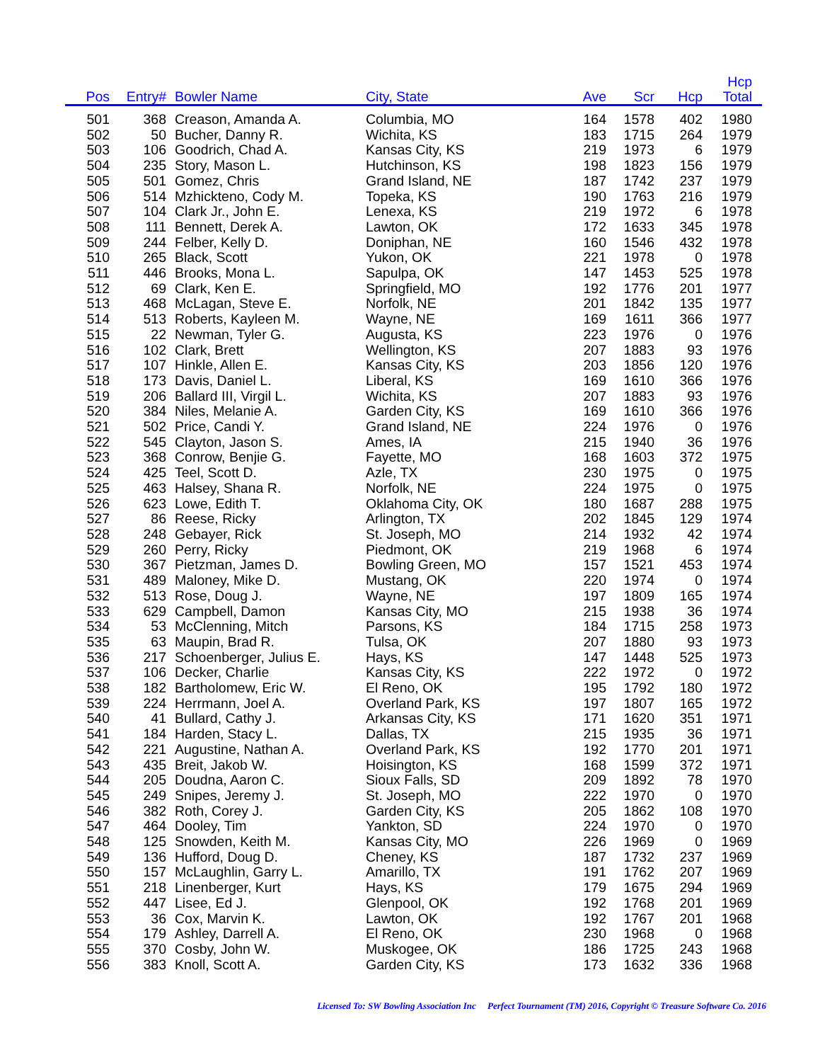| Pos | Entry# | Bowler Name | City, State | Ave | Scr | Hcp | Hcp Total | |
| --- | --- | --- | --- | --- | --- | --- | --- | --- |
| 501 | 368 | Creason, Amanda A. | Columbia, MO | 164 | 1578 | 402 | 1980 | |
| 502 | 50 | Bucher, Danny R. | Wichita, KS | 183 | 1715 | 264 | 1979 | |
| 503 | 106 | Goodrich, Chad A. | Kansas City, KS | 219 | 1973 | 6 | 1979 | |
| 504 | 235 | Story, Mason L. | Hutchinson, KS | 198 | 1823 | 156 | 1979 | |
| 505 | 501 | Gomez, Chris | Grand Island, NE | 187 | 1742 | 237 | 1979 | |
| 506 | 514 | Mzhickteno, Cody M. | Topeka, KS | 190 | 1763 | 216 | 1979 | |
| 507 | 104 | Clark Jr., John E. | Lenexa, KS | 219 | 1972 | 6 | 1978 | |
| 508 | 111 | Bennett, Derek A. | Lawton, OK | 172 | 1633 | 345 | 1978 | |
| 509 | 244 | Felber, Kelly D. | Doniphan, NE | 160 | 1546 | 432 | 1978 | |
| 510 | 265 | Black, Scott | Yukon, OK | 221 | 1978 | 0 | 1978 | |
| 511 | 446 | Brooks, Mona L. | Sapulpa, OK | 147 | 1453 | 525 | 1978 | |
| 512 | 69 | Clark, Ken E. | Springfield, MO | 192 | 1776 | 201 | 1977 | |
| 513 | 468 | McLagan, Steve E. | Norfolk, NE | 201 | 1842 | 135 | 1977 | |
| 514 | 513 | Roberts, Kayleen M. | Wayne, NE | 169 | 1611 | 366 | 1977 | |
| 515 | 22 | Newman, Tyler G. | Augusta, KS | 223 | 1976 | 0 | 1976 | |
| 516 | 102 | Clark, Brett | Wellington, KS | 207 | 1883 | 93 | 1976 | |
| 517 | 107 | Hinkle, Allen E. | Kansas City, KS | 203 | 1856 | 120 | 1976 | |
| 518 | 173 | Davis, Daniel L. | Liberal, KS | 169 | 1610 | 366 | 1976 | |
| 519 | 206 | Ballard III, Virgil L. | Wichita, KS | 207 | 1883 | 93 | 1976 | |
| 520 | 384 | Niles, Melanie A. | Garden City, KS | 169 | 1610 | 366 | 1976 | |
| 521 | 502 | Price, Candi Y. | Grand Island, NE | 224 | 1976 | 0 | 1976 | |
| 522 | 545 | Clayton, Jason S. | Ames, IA | 215 | 1940 | 36 | 1976 | |
| 523 | 368 | Conrow, Benjie G. | Fayette, MO | 168 | 1603 | 372 | 1975 | |
| 524 | 425 | Teel, Scott D. | Azle, TX | 230 | 1975 | 0 | 1975 | |
| 525 | 463 | Halsey, Shana R. | Norfolk, NE | 224 | 1975 | 0 | 1975 | |
| 526 | 623 | Lowe, Edith T. | Oklahoma City, OK | 180 | 1687 | 288 | 1975 | |
| 527 | 86 | Reese, Ricky | Arlington, TX | 202 | 1845 | 129 | 1974 | |
| 528 | 248 | Gebayer, Rick | St. Joseph, MO | 214 | 1932 | 42 | 1974 | |
| 529 | 260 | Perry, Ricky | Piedmont, OK | 219 | 1968 | 6 | 1974 | |
| 530 | 367 | Pietzman, James D. | Bowling Green, MO | 157 | 1521 | 453 | 1974 | |
| 531 | 489 | Maloney, Mike D. | Mustang, OK | 220 | 1974 | 0 | 1974 | |
| 532 | 513 | Rose, Doug J. | Wayne, NE | 197 | 1809 | 165 | 1974 | |
| 533 | 629 | Campbell, Damon | Kansas City, MO | 215 | 1938 | 36 | 1974 | |
| 534 | 53 | McClenning, Mitch | Parsons, KS | 184 | 1715 | 258 | 1973 | |
| 535 | 63 | Maupin, Brad R. | Tulsa, OK | 207 | 1880 | 93 | 1973 | |
| 536 | 217 | Schoenberger, Julius E. | Hays, KS | 147 | 1448 | 525 | 1973 | |
| 537 | 106 | Decker, Charlie | Kansas City, KS | 222 | 1972 | 0 | 1972 | |
| 538 | 182 | Bartholomew, Eric W. | El Reno, OK | 195 | 1792 | 180 | 1972 | |
| 539 | 224 | Herrmann, Joel A. | Overland Park, KS | 197 | 1807 | 165 | 1972 | |
| 540 | 41 | Bullard, Cathy J. | Arkansas City, KS | 171 | 1620 | 351 | 1971 | |
| 541 | 184 | Harden, Stacy L. | Dallas, TX | 215 | 1935 | 36 | 1971 | |
| 542 | 221 | Augustine, Nathan A. | Overland Park, KS | 192 | 1770 | 201 | 1971 | |
| 543 | 435 | Breit, Jakob W. | Hoisington, KS | 168 | 1599 | 372 | 1971 | |
| 544 | 205 | Doudna, Aaron C. | Sioux Falls, SD | 209 | 1892 | 78 | 1970 | |
| 545 | 249 | Snipes, Jeremy J. | St. Joseph, MO | 222 | 1970 | 0 | 1970 | |
| 546 | 382 | Roth, Corey J. | Garden City, KS | 205 | 1862 | 108 | 1970 | |
| 547 | 464 | Dooley, Tim | Yankton, SD | 224 | 1970 | 0 | 1970 | |
| 548 | 125 | Snowden, Keith M. | Kansas City, MO | 226 | 1969 | 0 | 1969 | |
| 549 | 136 | Hufford, Doug D. | Cheney, KS | 187 | 1732 | 237 | 1969 | |
| 550 | 157 | McLaughlin, Garry L. | Amarillo, TX | 191 | 1762 | 207 | 1969 | |
| 551 | 218 | Linenberger, Kurt | Hays, KS | 179 | 1675 | 294 | 1969 | |
| 552 | 447 | Lisee, Ed J. | Glenpool, OK | 192 | 1768 | 201 | 1969 | |
| 553 | 36 | Cox, Marvin K. | Lawton, OK | 192 | 1767 | 201 | 1968 | |
| 554 | 179 | Ashley, Darrell A. | El Reno, OK | 230 | 1968 | 0 | 1968 | |
| 555 | 370 | Cosby, John W. | Muskogee, OK | 186 | 1725 | 243 | 1968 | |
| 556 | 383 | Knoll, Scott A. | Garden City, KS | 173 | 1632 | 336 | 1968 | |
Licensed To: SW Bowling Association Inc Perfect Tournament (TM) 2016, Copyright © Treasure Software Co. 2016